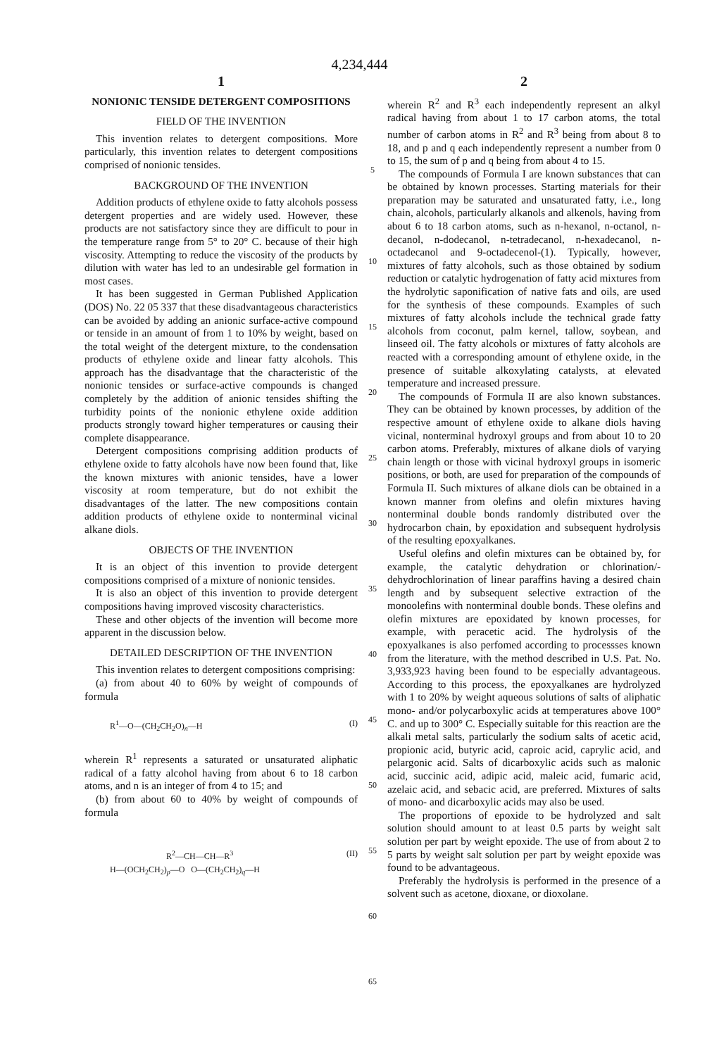4,234,444
1
NONIONIC TENSIDE DETERGENT COMPOSITIONS
FIELD OF THE INVENTION
This invention relates to detergent compositions. More particularly, this invention relates to detergent compositions comprised of nonionic tensides.
BACKGROUND OF THE INVENTION
Addition products of ethylene oxide to fatty alcohols possess detergent properties and are widely used. However, these products are not satisfactory since they are difficult to pour in the temperature range from 5° to 20° C. because of their high viscosity. Attempting to reduce the viscosity of the products by dilution with water has led to an undesirable gel formation in most cases.
It has been suggested in German Published Application (DOS) No. 22 05 337 that these disadvantageous characteristics can be avoided by adding an anionic surface-active compound or tenside in an amount of from 1 to 10% by weight, based on the total weight of the detergent mixture, to the condensation products of ethylene oxide and linear fatty alcohols. This approach has the disadvantage that the characteristic of the nonionic tensides or surface-active compounds is changed completely by the addition of anionic tensides shifting the turbidity points of the nonionic ethylene oxide addition products strongly toward higher temperatures or causing their complete disappearance.
Detergent compositions comprising addition products of ethylene oxide to fatty alcohols have now been found that, like the known mixtures with anionic tensides, have a lower viscosity at room temperature, but do not exhibit the disadvantages of the latter. The new compositions contain addition products of ethylene oxide to nonterminal vicinal alkane diols.
OBJECTS OF THE INVENTION
It is an object of this invention to provide detergent compositions comprised of a mixture of nonionic tensides.
It is also an object of this invention to provide detergent compositions having improved viscosity characteristics.
These and other objects of the invention will become more apparent in the discussion below.
DETAILED DESCRIPTION OF THE INVENTION
This invention relates to detergent compositions comprising:
(a) from about 40 to 60% by weight of compounds of formula
R<sup>1</sup>—O—(CH<sub>2</sub>CH<sub>2</sub>O)<sub>n</sub>—H (I)
wherein R<sup>1</sup> represents a saturated or unsaturated aliphatic radical of a fatty alcohol having from about 6 to 18 carbon atoms, and n is an integer of from 4 to 15; and
(b) from about 60 to 40% by weight of compounds of formula
R<sup>2</sup>—CH—CH—R<sup>3</sup> (II)
H—(OCH<sub>2</sub>CH<sub>2</sub>)<sub>p</sub>—O O—(CH<sub>2</sub>CH<sub>2</sub>)<sub>q</sub>—H
5
10
15
20
25
30
35
40
45
50
55
60
65
2
wherein R<sup>2</sup> and R<sup>3</sup> each independently represent an alkyl radical having from about 1 to 17 carbon atoms, the total number of carbon atoms in R<sup>2</sup> and R<sup>3</sup> being from about 8 to 18, and p and q each independently represent a number from 0 to 15, the sum of p and q being from about 4 to 15.
The compounds of Formula I are known substances that can be obtained by known processes. Starting materials for their preparation may be saturated and unsaturated fatty, i.e., long chain, alcohols, particularly alkanols and alkenols, having from about 6 to 18 carbon atoms, such as n-hexanol, n-octanol, n-decanol, n-dodecanol, n-tetradecanol, n-hexadecanol, n-octadecanol and 9-octadecenol-(1). Typically, however, mixtures of fatty alcohols, such as those obtained by sodium reduction or catalytic hydrogenation of fatty acid mixtures from the hydrolytic saponification of native fats and oils, are used for the synthesis of these compounds. Examples of such mixtures of fatty alcohols include the technical grade fatty alcohols from coconut, palm kernel, tallow, soybean, and linseed oil. The fatty alcohols or mixtures of fatty alcohols are reacted with a corresponding amount of ethylene oxide, in the presence of suitable alkoxylating catalysts, at elevated temperature and increased pressure.
The compounds of Formula II are also known substances. They can be obtained by known processes, by addition of the respective amount of ethylene oxide to alkane diols having vicinal, nonterminal hydroxyl groups and from about 10 to 20 carbon atoms. Preferably, mixtures of alkane diols of varying chain length or those with vicinal hydroxyl groups in isomeric positions, or both, are used for preparation of the compounds of Formula II. Such mixtures of alkane diols can be obtained in a known manner from olefins and olefin mixtures having nonterminal double bonds randomly distributed over the hydrocarbon chain, by epoxidation and subsequent hydrolysis of the resulting epoxyalkanes.
Useful olefins and olefin mixtures can be obtained by, for example, the catalytic dehydration or chlorination/-dehydrochlorination of linear paraffins having a desired chain length and by subsequent selective extraction of the monoolefins with nonterminal double bonds. These olefins and olefin mixtures are epoxidated by known processes, for example, with peracetic acid. The hydrolysis of the epoxyalkanes is also perfomed according to processses known from the literature, with the method described in U.S. Pat. No. 3,933,923 having been found to be especially advantageous. According to this process, the epoxyalkanes are hydrolyzed with 1 to 20% by weight aqueous solutions of salts of aliphatic mono- and/or polycarboxylic acids at temperatures above 100° C. and up to 300° C. Especially suitable for this reaction are the alkali metal salts, particularly the sodium salts of acetic acid, propionic acid, butyric acid, caproic acid, caprylic acid, and pelargonic acid. Salts of dicarboxylic acids such as malonic acid, succinic acid, adipic acid, maleic acid, fumaric acid, azelaic acid, and sebacic acid, are preferred. Mixtures of salts of mono- and dicarboxylic acids may also be used.
The proportions of epoxide to be hydrolyzed and salt solution should amount to at least 0.5 parts by weight salt solution per part by weight epoxide. The use of from about 2 to 5 parts by weight salt solution per part by weight epoxide was found to be advantageous.
Preferably the hydrolysis is performed in the presence of a solvent such as acetone, dioxane, or dioxolane.